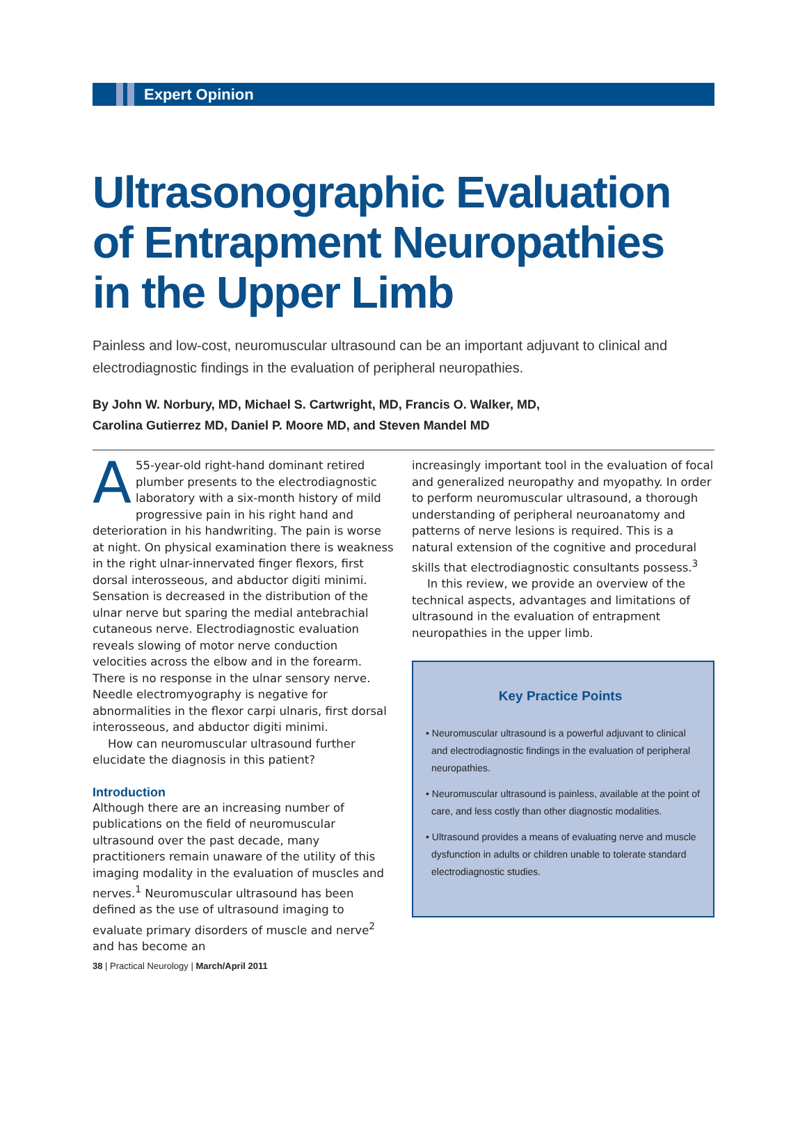Expert Opinion
Ultrasonographic Evaluation
of Entrapment Neuropathies
in the Upper Limb
Painless and low-cost, neuromuscular ultrasound can be an important adjuvant to clinical and electrodiagnostic findings in the evaluation of peripheral neuropathies.
By John W. Norbury, MD, Michael S. Cartwright, MD, Francis O. Walker, MD,
Carolina Gutierrez MD, Daniel P. Moore MD, and Steven Mandel MD
A 55-year-old right-hand dominant retired plumber presents to the electrodiagnostic laboratory with a six-month history of mild progressive pain in his right hand and deterioration in his handwriting. The pain is worse at night. On physical examination there is weakness in the right ulnar-innervated finger flexors, first dorsal interosseous, and abductor digiti minimi. Sensation is decreased in the distribution of the ulnar nerve but sparing the medial antebrachial cutaneous nerve. Electrodiagnostic evaluation reveals slowing of motor nerve conduction velocities across the elbow and in the forearm. There is no response in the ulnar sensory nerve. Needle electromyography is negative for abnormalities in the flexor carpi ulnaris, first dorsal interosseous, and abductor digiti minimi.
How can neuromuscular ultrasound further elucidate the diagnosis in this patient?
Introduction
Although there are an increasing number of publications on the field of neuromuscular ultrasound over the past decade, many practitioners remain unaware of the utility of this imaging modality in the evaluation of muscles and nerves.<sup>1</sup> Neuromuscular ultrasound has been defined as the use of ultrasound imaging to evaluate primary disorders of muscle and nerve<sup>2</sup> and has become an
increasingly important tool in the evaluation of focal and generalized neuropathy and myopathy. In order to perform neuromuscular ultrasound, a thorough understanding of peripheral neuroanatomy and patterns of nerve lesions is required. This is a natural extension of the cognitive and procedural skills that electrodiagnostic consultants possess.<sup>3</sup>
In this review, we provide an overview of the technical aspects, advantages and limitations of ultrasound in the evaluation of entrapment neuropathies in the upper limb.
Key Practice Points
• Neuromuscular ultrasound is a powerful adjuvant to clinical and electrodiagnostic findings in the evaluation of peripheral neuropathies.
• Neuromuscular ultrasound is painless, available at the point of care, and less costly than other diagnostic modalities.
• Ultrasound provides a means of evaluating nerve and muscle dysfunction in adults or children unable to tolerate standard electrodiagnostic studies.
38 | Practical Neurology | March/April 2011